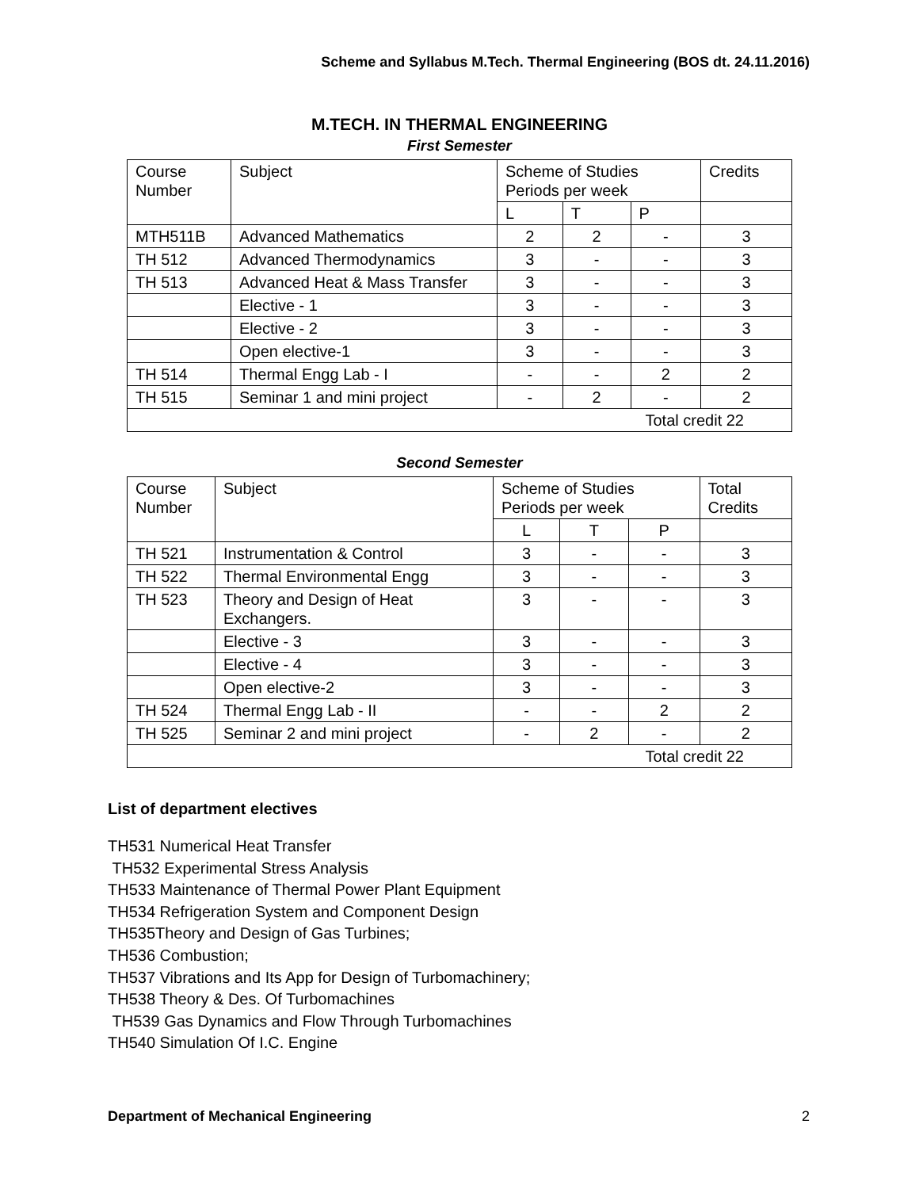Scheme and Syllabus M.Tech. Thermal Engineering (BOS dt. 24.11.2016)
M.TECH. IN THERMAL ENGINEERING
First Semester
| Course Number | Subject | Scheme of Studies Periods per week | | | Credits |
| | | L | T | P | |
| MTH511B | Advanced Mathematics | 2 | 2 | - | 3 |
| TH 512 | Advanced Thermodynamics | 3 | - | - | 3 |
| TH 513 | Advanced Heat & Mass Transfer | 3 | - | - | 3 |
| | Elective - 1 | 3 | - | - | 3 |
| | Elective - 2 | 3 | - | - | 3 |
| | Open elective-1 | 3 | - | - | 3 |
| TH 514 | Thermal Engg Lab - I | - | - | 2 | 2 |
| TH 515 | Seminar 1 and mini project | - | 2 | - | 2 |
| Total credit 22 | | | | | |
Second Semester
| Course Number | Subject | Scheme of Studies Periods per week | | | Total Credits |
| | | L | T | P | |
| TH 521 | Instrumentation & Control | 3 | - | - | 3 |
| TH 522 | Thermal Environmental Engg | 3 | - | - | 3 |
| TH 523 | Theory and Design of Heat Exchangers. | 3 | - | - | 3 |
| | Elective - 3 | 3 | - | - | 3 |
| | Elective - 4 | 3 | - | - | 3 |
| | Open elective-2 | 3 | - | - | 3 |
| TH 524 | Thermal Engg Lab - II | - | - | 2 | 2 |
| TH 525 | Seminar 2 and mini project | - | 2 | - | 2 |
| Total credit 22 | | | | | |
List of department electives
TH531 Numerical Heat Transfer
TH532 Experimental Stress Analysis
TH533 Maintenance of Thermal Power Plant Equipment
TH534 Refrigeration System and Component Design
TH535Theory and Design of Gas Turbines;
TH536 Combustion;
TH537 Vibrations and Its App for Design of Turbomachinery;
TH538 Theory & Des. Of Turbomachines
TH539 Gas Dynamics and Flow Through Turbomachines
TH540 Simulation Of I.C. Engine
Department of Mechanical Engineering 2